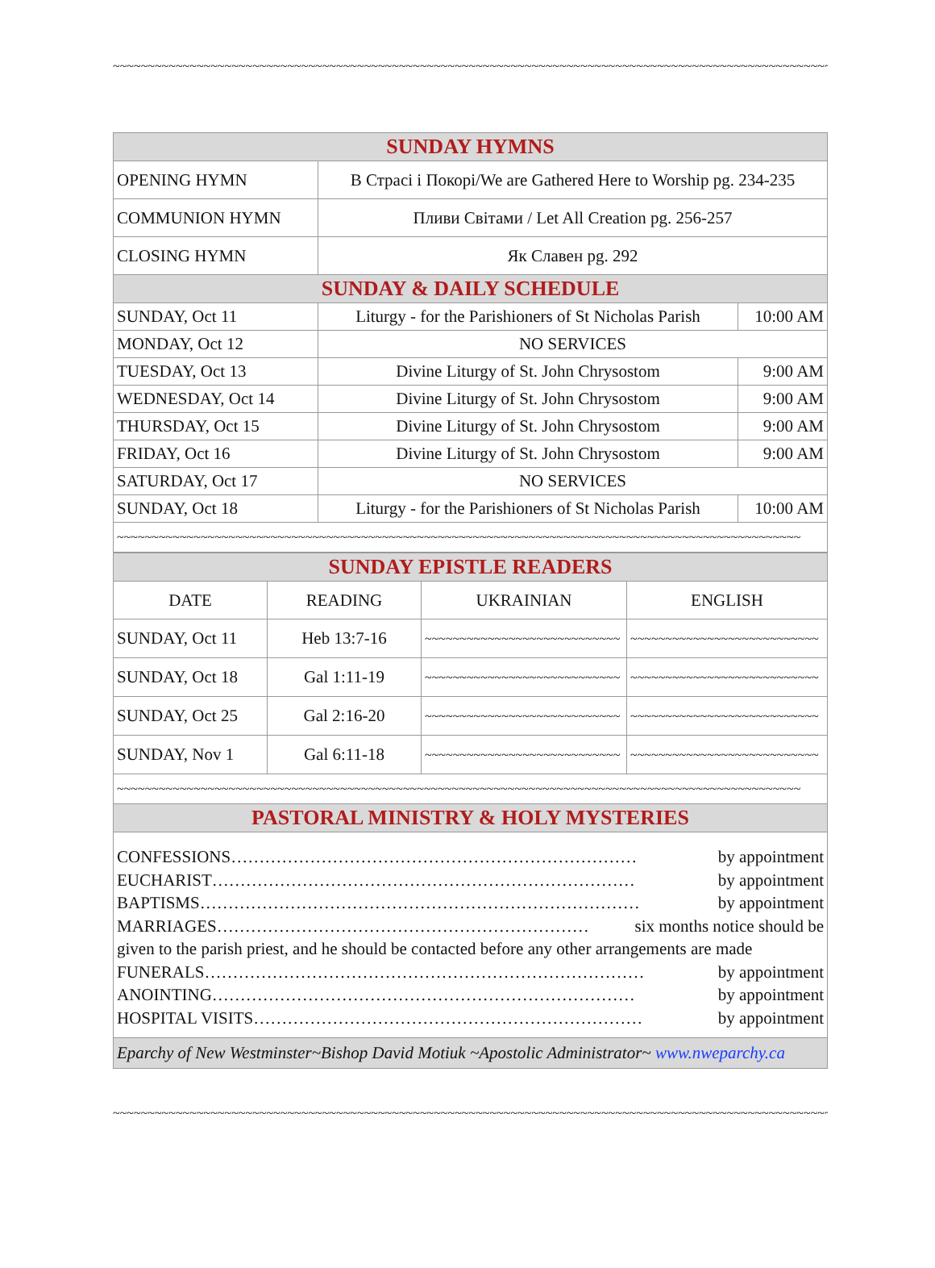~~~~~~~~~~~~~~~~~~~~~~~~~~~~~~~~~~~~~~~~~~~~~~~~~~~~~~~~~~~~~~~~~~~~~~~~~~~~~~~~~~~~~~~~~~~~~~~~~~~~~~~~~
| SUNDAY HYMNS | | |
| OPENING HYMN | В Страсі і Покорі/We are Gathered Here to Worship pg. 234-235 | |
| COMMUNION HYMN | Пливи Світами / Let All Creation pg. 256-257 | |
| CLOSING HYMN | Як Славен pg. 292 | |
| SUNDAY & DAILY SCHEDULE | | |
| SUNDAY, Oct 11 | Liturgy - for the Parishioners of St Nicholas Parish | 10:00 AM |
| MONDAY, Oct 12 | NO SERVICES | |
| TUESDAY, Oct 13 | Divine Liturgy of St. John Chrysostom | 9:00 AM |
| WEDNESDAY, Oct 14 | Divine Liturgy of St. John Chrysostom | 9:00 AM |
| THURSDAY, Oct 15 | Divine Liturgy of St. John Chrysostom | 9:00 AM |
| FRIDAY, Oct 16 | Divine Liturgy of St. John Chrysostom | 9:00 AM |
| SATURDAY, Oct 17 | NO SERVICES | |
| SUNDAY, Oct 18 | Liturgy - for the Parishioners of St Nicholas Parish | 10:00 AM |
| ~~~~~~~~~~~~~~~~~~~~~~~~~~~~~~~~~~~~~~~~~~~~~~~~~~~~~~~~~~~~~~~~~~~~~~~~~~~~~~~~~~~~~~~~~~~~~~~~~~ | | |
| SUNDAY EPISTLE READERS | | | |
| DATE | READING | UKRAINIAN | ENGLISH |
| SUNDAY, Oct 11 | Heb 13:7-16 | ~~~~~~~~~~~~~~~~~~~~~~~~~~~~ | ~~~~~~~~~~~~~~~~~~~~~~~~~~~ |
| SUNDAY, Oct 18 | Gal 1:11-19 | ~~~~~~~~~~~~~~~~~~~~~~~~~~~~ | ~~~~~~~~~~~~~~~~~~~~~~~~~~~ |
| SUNDAY, Oct 25 | Gal 2:16-20 | ~~~~~~~~~~~~~~~~~~~~~~~~~~~~ | ~~~~~~~~~~~~~~~~~~~~~~~~~~~ |
| SUNDAY, Nov 1 | Gal 6:11-18 | ~~~~~~~~~~~~~~~~~~~~~~~~~~~~ | ~~~~~~~~~~~~~~~~~~~~~~~~~~~ |
| ~~~~~~~~~~~~~~~~~~~~~~~~~~~~~~~~~~~~~~~~~~~~~~~~~~~~~~~~~~~~~~~~~~~~~~~~~~~~~~~~~~~~~~~~~~~~~~~~~~ | | | |
| PASTORAL MINISTRY & HOLY MYSTERIES | | | |
CONFESSIONS……………………………………………………………… by appointment
EUCHARIST………………………………………………………………… by appointment
BAPTISMS…………………………………………………………………… by appointment
MARRIAGES………………………………………………………… six months notice should be
given to the parish priest, and he should be contacted before any other arrangements are made
FUNERALS…………………………………………………………………… by appointment
ANOINTING………………………………………………………………… by appointment
HOSPITAL VISITS…………………………………………………………… by appointment
Eparchy of New Westminster~Bishop David Motiuk ~Apostolic Administrator~ www.nweparchy.ca
~~~~~~~~~~~~~~~~~~~~~~~~~~~~~~~~~~~~~~~~~~~~~~~~~~~~~~~~~~~~~~~~~~~~~~~~~~~~~~~~~~~~~~~~~~~~~~~~~~~~~~~~